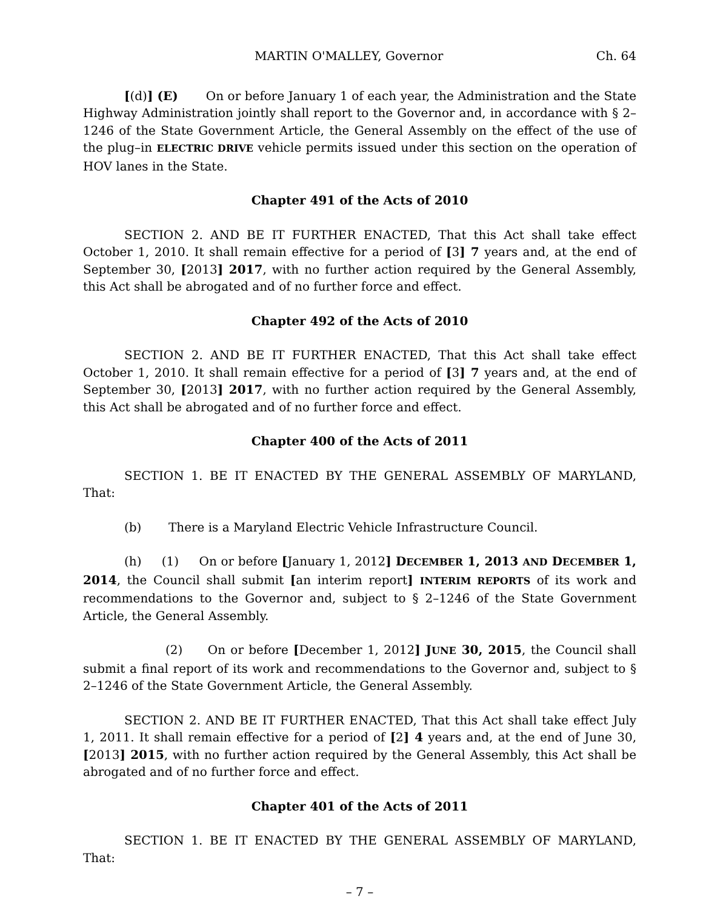MARTIN O'MALLEY, Governor Ch. 64
[(d)] (E) On or before January 1 of each year, the Administration and the State Highway Administration jointly shall report to the Governor and, in accordance with § 2–1246 of the State Government Article, the General Assembly on the effect of the use of the plug–in ELECTRIC DRIVE vehicle permits issued under this section on the operation of HOV lanes in the State.
Chapter 491 of the Acts of 2010
SECTION 2. AND BE IT FURTHER ENACTED, That this Act shall take effect October 1, 2010. It shall remain effective for a period of [3] 7 years and, at the end of September 30, [2013] 2017, with no further action required by the General Assembly, this Act shall be abrogated and of no further force and effect.
Chapter 492 of the Acts of 2010
SECTION 2. AND BE IT FURTHER ENACTED, That this Act shall take effect October 1, 2010. It shall remain effective for a period of [3] 7 years and, at the end of September 30, [2013] 2017, with no further action required by the General Assembly, this Act shall be abrogated and of no further force and effect.
Chapter 400 of the Acts of 2011
SECTION 1. BE IT ENACTED BY THE GENERAL ASSEMBLY OF MARYLAND, That:
(b) There is a Maryland Electric Vehicle Infrastructure Council.
(h) (1) On or before [January 1, 2012] DECEMBER 1, 2013 AND DECEMBER 1, 2014, the Council shall submit [an interim report] INTERIM REPORTS of its work and recommendations to the Governor and, subject to § 2–1246 of the State Government Article, the General Assembly.
(2) On or before [December 1, 2012] JUNE 30, 2015, the Council shall submit a final report of its work and recommendations to the Governor and, subject to § 2–1246 of the State Government Article, the General Assembly.
SECTION 2. AND BE IT FURTHER ENACTED, That this Act shall take effect July 1, 2011. It shall remain effective for a period of [2] 4 years and, at the end of June 30, [2013] 2015, with no further action required by the General Assembly, this Act shall be abrogated and of no further force and effect.
Chapter 401 of the Acts of 2011
SECTION 1. BE IT ENACTED BY THE GENERAL ASSEMBLY OF MARYLAND, That:
– 7 –